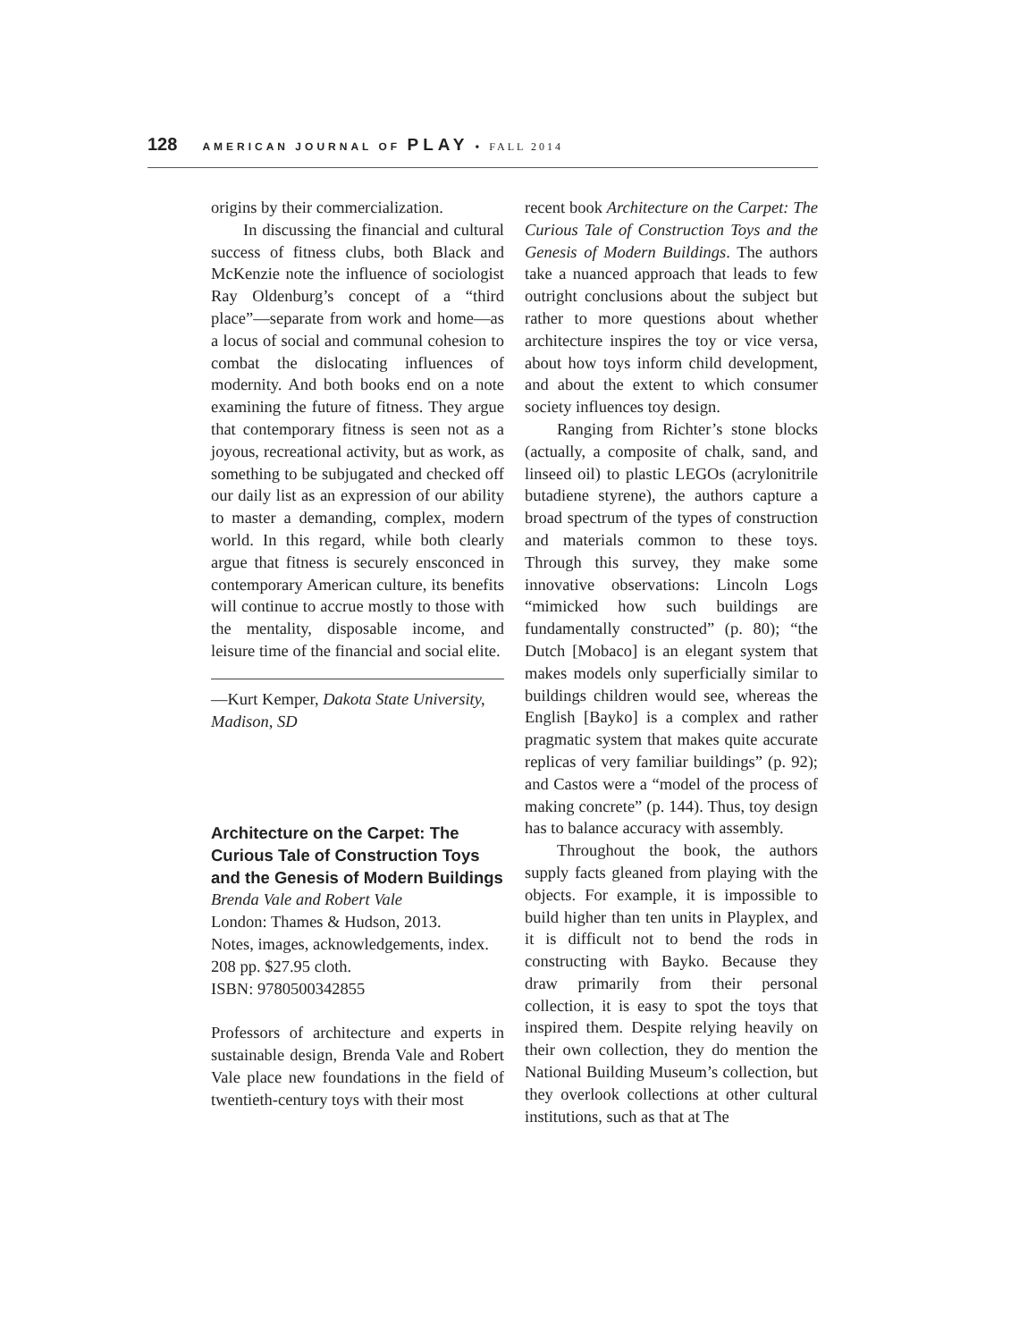128 AMERICAN JOURNAL OF PLAY • FALL 2014
origins by their commercialization.
In discussing the financial and cultural success of fitness clubs, both Black and McKenzie note the influence of sociologist Ray Oldenburg’s concept of a “third place”—separate from work and home—as a locus of social and communal cohesion to combat the dislocating influences of modernity. And both books end on a note examining the future of fitness. They argue that contemporary fitness is seen not as a joyous, recreational activity, but as work, as something to be subjugated and checked off our daily list as an expression of our ability to master a demanding, complex, modern world. In this regard, while both clearly argue that fitness is securely ensconced in contemporary American culture, its benefits will continue to accrue mostly to those with the mentality, disposable income, and leisure time of the financial and social elite.
—Kurt Kemper, Dakota State University, Madison, SD
Architecture on the Carpet: The Curious Tale of Construction Toys and the Genesis of Modern Buildings
Brenda Vale and Robert Vale
London: Thames & Hudson, 2013.
Notes, images, acknowledgements, index.
208 pp. $27.95 cloth.
ISBN: 9780500342855
Professors of architecture and experts in sustainable design, Brenda Vale and Robert Vale place new foundations in the field of twentieth-century toys with their most
recent book Architecture on the Carpet: The Curious Tale of Construction Toys and the Genesis of Modern Buildings. The authors take a nuanced approach that leads to few outright conclusions about the subject but rather to more questions about whether architecture inspires the toy or vice versa, about how toys inform child development, and about the extent to which consumer society influences toy design.
Ranging from Richter’s stone blocks (actually, a composite of chalk, sand, and linseed oil) to plastic LEGOs (acrylonitrile butadiene styrene), the authors capture a broad spectrum of the types of construction and materials common to these toys. Through this survey, they make some innovative observations: Lincoln Logs “mimicked how such buildings are fundamentally constructed” (p. 80); “the Dutch [Mobaco] is an elegant system that makes models only superficially similar to buildings children would see, whereas the English [Bayko] is a complex and rather pragmatic system that makes quite accurate replicas of very familiar buildings” (p. 92); and Castos were a “model of the process of making concrete” (p. 144). Thus, toy design has to balance accuracy with assembly.
Throughout the book, the authors supply facts gleaned from playing with the objects. For example, it is impossible to build higher than ten units in Playplex, and it is difficult not to bend the rods in constructing with Bayko. Because they draw primarily from their personal collection, it is easy to spot the toys that inspired them. Despite relying heavily on their own collection, they do mention the National Building Museum’s collection, but they overlook collections at other cultural institutions, such as that at The